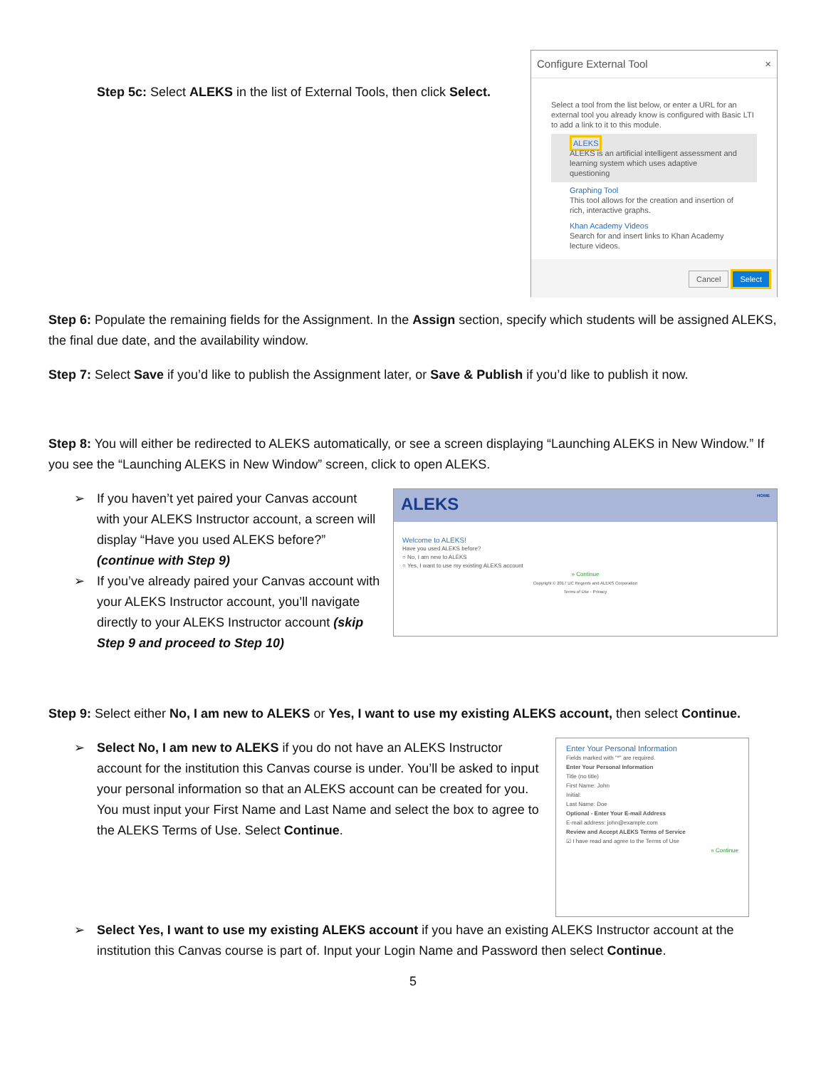Step 5c: Select ALEKS in the list of External Tools, then click Select.
Configure External Tool ×
Select a tool from the list below, or enter a URL for an external tool you already know is configured with Basic LTI to add a link to it to this module.
ALEKS
ALEKS is an artificial intelligent assessment and learning system which uses adaptive questioning
Graphing Tool
This tool allows for the creation and insertion of rich, interactive graphs.
Khan Academy Videos
Search for and insert links to Khan Academy lecture videos.
Cancel Select
Step 6: Populate the remaining fields for the Assignment. In the Assign section, specify which students will be assigned ALEKS, the final due date, and the availability window.
Step 7: Select Save if you’d like to publish the Assignment later, or Save & Publish if you’d like to publish it now.
Step 8: You will either be redirected to ALEKS automatically, or see a screen displaying “Launching ALEKS in New Window.” If you see the “Launching ALEKS in New Window” screen, click to open ALEKS.
➢ If you haven’t yet paired your Canvas account with your ALEKS Instructor account, a screen will display “Have you used ALEKS before?” (continue with Step 9)
➢ If you’ve already paired your Canvas account with your ALEKS Instructor account, you’ll navigate directly to your ALEKS Instructor account (skip Step 9 and proceed to Step 10)
ALEKS HOME
Welcome to ALEKS!
Have you used ALEKS before?
○ No, I am new to ALEKS
○ Yes, I want to use my existing ALEKS account
» Continue
Copyright © 2017 UC Regents and ALEKS Corporation
Terms of Use - Privacy
Step 9: Select either No, I am new to ALEKS or Yes, I want to use my existing ALEKS account, then select Continue.
➢ Select No, I am new to ALEKS if you do not have an ALEKS Instructor account for the institution this Canvas course is under. You’ll be asked to input your personal information so that an ALEKS account can be created for you. You must input your First Name and Last Name and select the box to agree to the ALEKS Terms of Use. Select Continue.
Enter Your Personal Information
Fields marked with "*" are required.
Enter Your Personal Information
Title (no title)
First Name: John
Initial:
Last Name: Doe
Optional - Enter Your E-mail Address
E-mail address: john@example.com
Review and Accept ALEKS Terms of Service
☑ I have read and agree to the Terms of Use
» Continue
➢ Select Yes, I want to use my existing ALEKS account if you have an existing ALEKS Instructor account at the institution this Canvas course is part of. Input your Login Name and Password then select Continue.
5